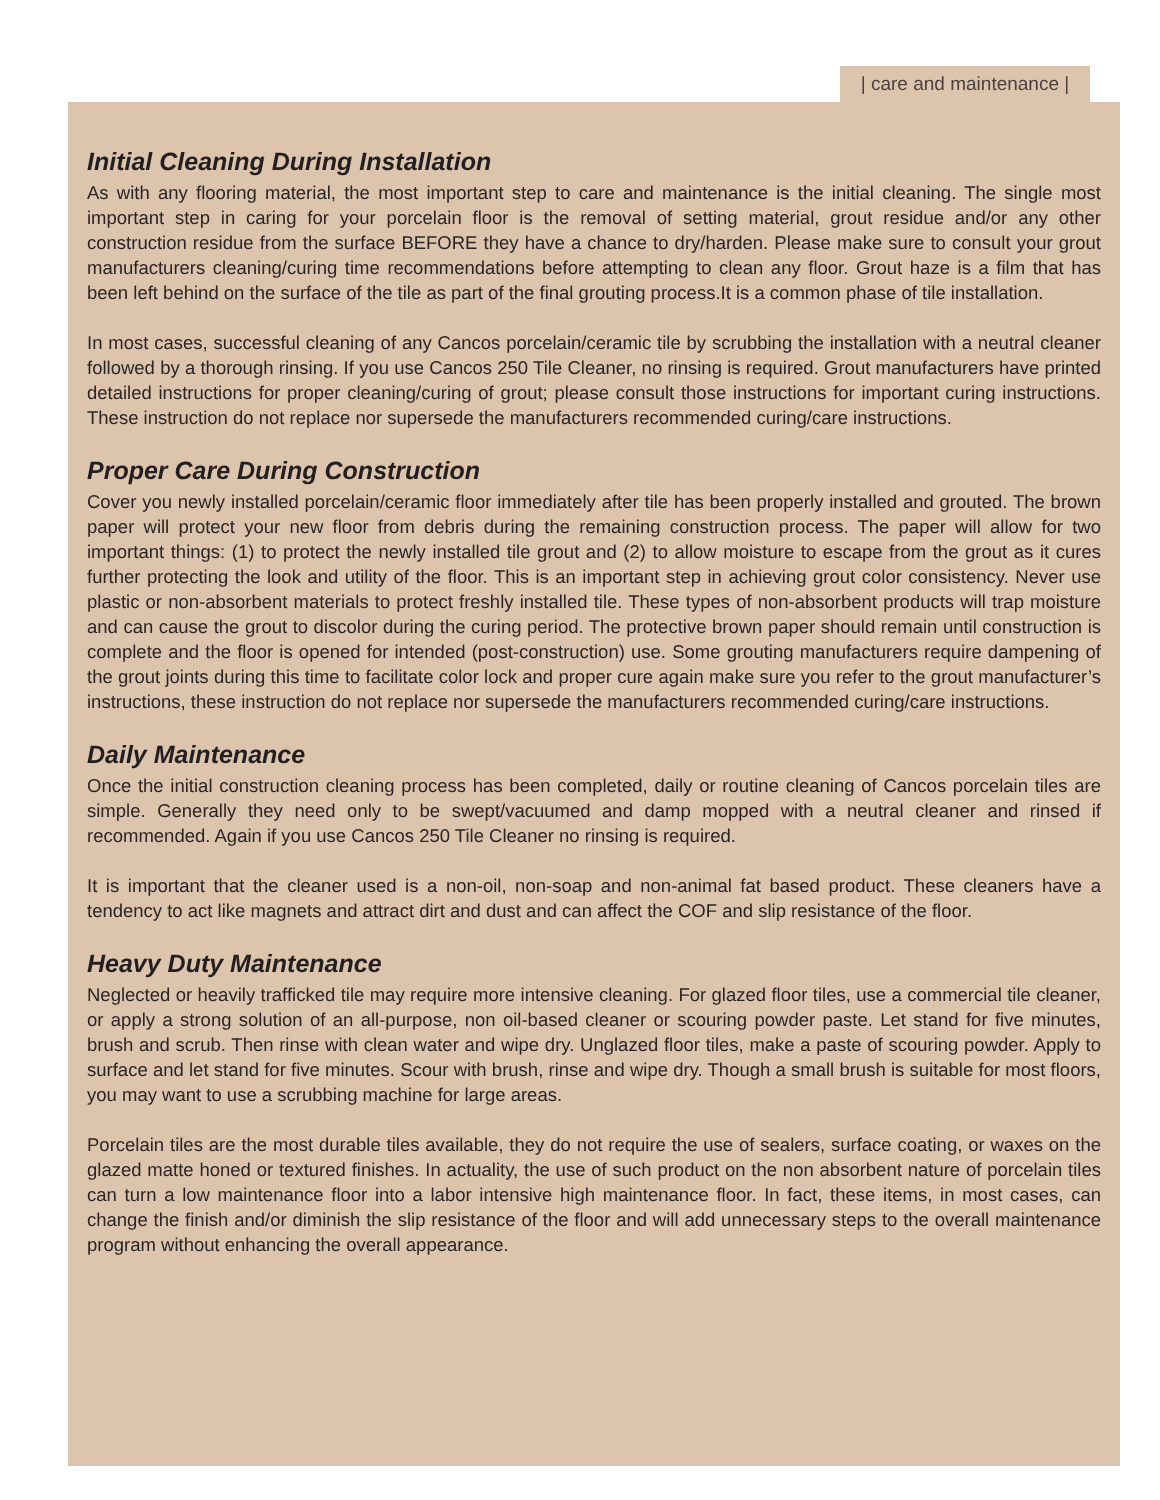| care and maintenance |
Initial Cleaning During Installation
As with any flooring material, the most important step to care and maintenance is the initial cleaning. The single most important step in caring for your porcelain floor is the removal of setting material, grout residue and/or any other construction residue from the surface BEFORE they have a chance to dry/harden. Please make sure to consult your grout manufacturers cleaning/curing time recommendations before attempting to clean any floor. Grout haze is a film that has been left behind on the surface of the tile as part of the final grouting process.It is a common phase of tile installation.
In most cases, successful cleaning of any Cancos porcelain/ceramic tile by scrubbing the installation with a neutral cleaner followed by a thorough rinsing. If you use Cancos 250 Tile Cleaner, no rinsing is required. Grout manufacturers have printed detailed instructions for proper cleaning/curing of grout; please consult those instructions for important curing instructions. These instruction do not replace nor supersede the manufacturers recommended curing/care instructions.
Proper Care During Construction
Cover you newly installed porcelain/ceramic floor immediately after tile has been properly installed and grouted. The brown paper will protect your new floor from debris during the remaining construction process. The paper will allow for two important things: (1) to protect the newly installed tile grout and (2) to allow moisture to escape from the grout as it cures further protecting the look and utility of the floor. This is an important step in achieving grout color consistency. Never use plastic or non-absorbent materials to protect freshly installed tile. These types of non-absorbent products will trap moisture and can cause the grout to discolor during the curing period. The protective brown paper should remain until construction is complete and the floor is opened for intended (post-construction) use. Some grouting manufacturers require dampening of the grout joints during this time to facilitate color lock and proper cure again make sure you refer to the grout manufacturer’s instructions, these instruction do not replace nor supersede the manufacturers recommended curing/care instructions.
Daily Maintenance
Once the initial construction cleaning process has been completed, daily or routine cleaning of Cancos porcelain tiles are simple. Generally they need only to be swept/vacuumed and damp mopped with a neutral cleaner and rinsed if recommended. Again if you use Cancos 250 Tile Cleaner no rinsing is required.
It is important that the cleaner used is a non-oil, non-soap and non-animal fat based product. These cleaners have a tendency to act like magnets and attract dirt and dust and can affect the COF and slip resistance of the floor.
Heavy Duty Maintenance
Neglected or heavily trafficked tile may require more intensive cleaning. For glazed floor tiles, use a commercial tile cleaner, or apply a strong solution of an all-purpose, non oil-based cleaner or scouring powder paste. Let stand for five minutes, brush and scrub. Then rinse with clean water and wipe dry. Unglazed floor tiles, make a paste of scouring powder. Apply to surface and let stand for five minutes. Scour with brush, rinse and wipe dry. Though a small brush is suitable for most floors, you may want to use a scrubbing machine for large areas.
Porcelain tiles are the most durable tiles available, they do not require the use of sealers, surface coating, or waxes on the glazed matte honed or textured finishes. In actuality, the use of such product on the non absorbent nature of porcelain tiles can turn a low maintenance floor into a labor intensive high maintenance floor. In fact, these items, in most cases, can change the finish and/or diminish the slip resistance of the floor and will add unnecessary steps to the overall maintenance program without enhancing the overall appearance.